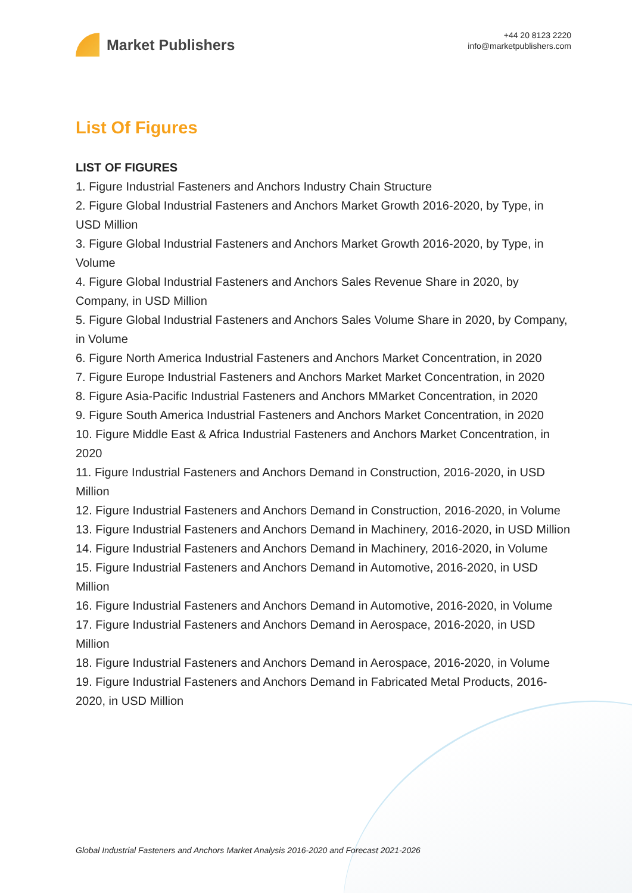Market Publishers
+44 20 8123 2220
info@marketpublishers.com
List Of Figures
LIST OF FIGURES
1. Figure Industrial Fasteners and Anchors Industry Chain Structure
2. Figure Global Industrial Fasteners and Anchors Market Growth 2016-2020, by Type, in USD Million
3. Figure Global Industrial Fasteners and Anchors Market Growth 2016-2020, by Type, in Volume
4. Figure Global Industrial Fasteners and Anchors Sales Revenue Share in 2020, by Company, in USD Million
5. Figure Global Industrial Fasteners and Anchors Sales Volume Share in 2020, by Company, in Volume
6. Figure North America Industrial Fasteners and Anchors Market Concentration, in 2020
7. Figure Europe Industrial Fasteners and Anchors Market Market Concentration, in 2020
8. Figure Asia-Pacific Industrial Fasteners and Anchors MMarket Concentration, in 2020
9. Figure South America Industrial Fasteners and Anchors Market Concentration, in 2020
10. Figure Middle East & Africa Industrial Fasteners and Anchors Market Concentration, in 2020
11. Figure Industrial Fasteners and Anchors Demand in Construction, 2016-2020, in USD Million
12. Figure Industrial Fasteners and Anchors Demand in Construction, 2016-2020, in Volume
13. Figure Industrial Fasteners and Anchors Demand in Machinery, 2016-2020, in USD Million
14. Figure Industrial Fasteners and Anchors Demand in Machinery, 2016-2020, in Volume
15. Figure Industrial Fasteners and Anchors Demand in Automotive, 2016-2020, in USD Million
16. Figure Industrial Fasteners and Anchors Demand in Automotive, 2016-2020, in Volume
17. Figure Industrial Fasteners and Anchors Demand in Aerospace, 2016-2020, in USD Million
18. Figure Industrial Fasteners and Anchors Demand in Aerospace, 2016-2020, in Volume
19. Figure Industrial Fasteners and Anchors Demand in Fabricated Metal Products, 2016-2020, in USD Million
Global Industrial Fasteners and Anchors Market Analysis 2016-2020 and Forecast 2021-2026